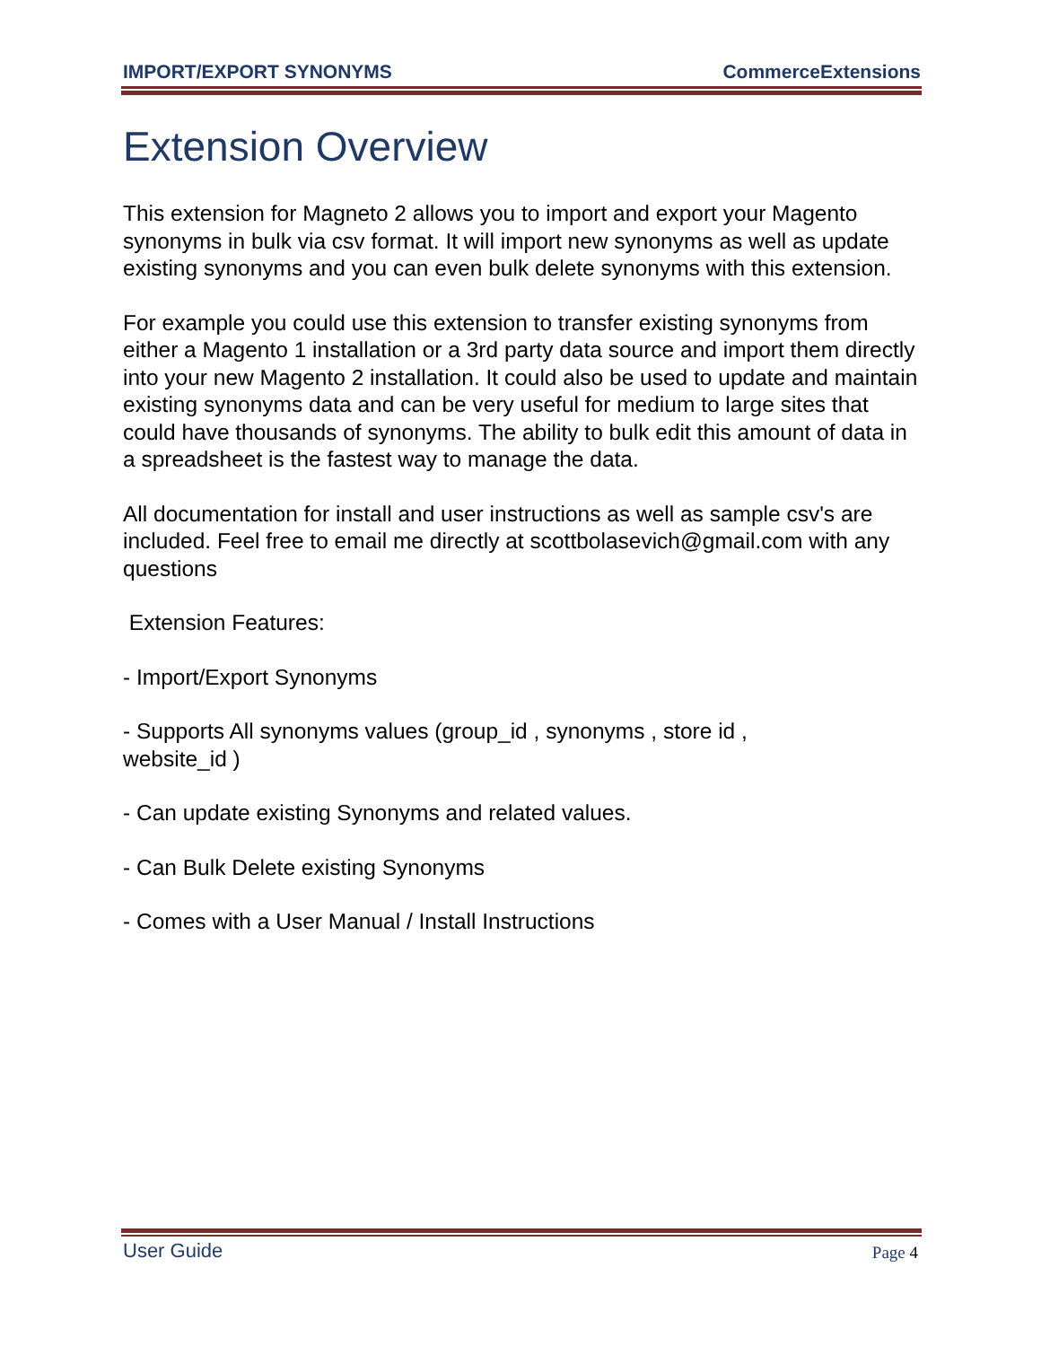IMPORT/EXPORT SYNONYMS CommerceExtensions
Extension Overview
This extension for Magneto 2 allows you to import and export your Magento synonyms in bulk via csv format. It will import new synonyms as well as update existing synonyms and you can even bulk delete synonyms with this extension.
For example you could use this extension to transfer existing synonyms from either a Magento 1 installation or a 3rd party data source and import them directly into your new Magento 2 installation. It could also be used to update and maintain existing synonyms data and can be very useful for medium to large sites that could have thousands of synonyms. The ability to bulk edit this amount of data in a spreadsheet is the fastest way to manage the data.
All documentation for install and user instructions as well as sample csv's are included. Feel free to email me directly at scottbolasevich@gmail.com with any questions
Extension Features:
- Import/Export Synonyms
- Supports All synonyms values (group_id , synonyms , store id ,
website_id )
- Can update existing Synonyms and related values.
- Can Bulk Delete existing Synonyms
- Comes with a User Manual / Install Instructions
User Guide Page 4